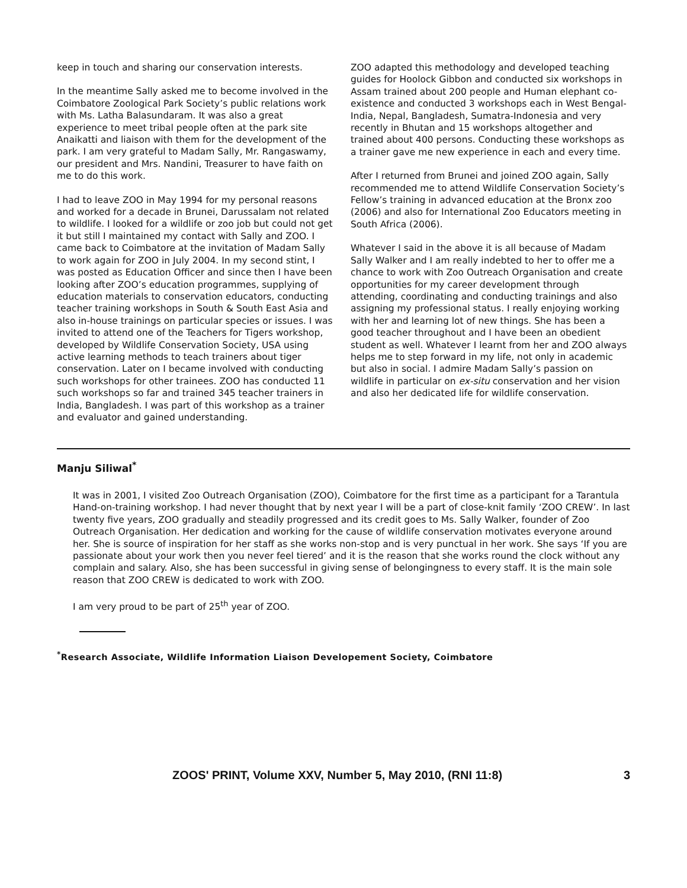keep in touch and sharing our conservation interests.
In the meantime Sally asked me to become involved in the Coimbatore Zoological Park Society’s public relations work with Ms. Latha Balasundaram. It was also a great experience to meet tribal people often at the park site Anaikatti and liaison with them for the development of the park. I am very grateful to Madam Sally, Mr. Rangaswamy, our president and Mrs. Nandini, Treasurer to have faith on me to do this work.
I had to leave ZOO in May 1994 for my personal reasons and worked for a decade in Brunei, Darussalam not related to wildlife. I looked for a wildlife or zoo job but could not get it but still I maintained my contact with Sally and ZOO. I came back to Coimbatore at the invitation of Madam Sally to work again for ZOO in July 2004. In my second stint, I was posted as Education Officer and since then I have been looking after ZOO’s education programmes, supplying of education materials to conservation educators, conducting teacher training workshops in South & South East Asia and also in-house trainings on particular species or issues. I was invited to attend one of the Teachers for Tigers workshop, developed by Wildlife Conservation Society, USA using active learning methods to teach trainers about tiger conservation. Later on I became involved with conducting such workshops for other trainees. ZOO has conducted 11 such workshops so far and trained 345 teacher trainers in India, Bangladesh. I was part of this workshop as a trainer and evaluator and gained understanding.
ZOO adapted this methodology and developed teaching guides for Hoolock Gibbon and conducted six workshops in Assam trained about 200 people and Human elephant co-existence and conducted 3 workshops each in West Bengal-India, Nepal, Bangladesh, Sumatra-Indonesia and very recently in Bhutan and 15 workshops altogether and trained about 400 persons. Conducting these workshops as a trainer gave me new experience in each and every time.
After I returned from Brunei and joined ZOO again, Sally recommended me to attend Wildlife Conservation Society’s Fellow’s training in advanced education at the Bronx zoo (2006) and also for International Zoo Educators meeting in South Africa (2006).
Whatever I said in the above it is all because of Madam Sally Walker and I am really indebted to her to offer me a chance to work with Zoo Outreach Organisation and create opportunities for my career development through attending, coordinating and conducting trainings and also assigning my professional status. I really enjoying working with her and learning lot of new things. She has been a good teacher throughout and I have been an obedient student as well. Whatever I learnt from her and ZOO always helps me to step forward in my life, not only in academic but also in social. I admire Madam Sally’s passion on wildlife in particular on ex-situ conservation and her vision and also her dedicated life for wildlife conservation.
Manju Siliwal<sup>*</sup>
It was in 2001, I visited Zoo Outreach Organisation (ZOO), Coimbatore for the first time as a participant for a Tarantula Hand-on-training workshop. I had never thought that by next year I will be a part of close-knit family ‘ZOO CREW’. In last twenty five years, ZOO gradually and steadily progressed and its credit goes to Ms. Sally Walker, founder of Zoo Outreach Organisation. Her dedication and working for the cause of wildlife conservation motivates everyone around her. She is source of inspiration for her staff as she works non-stop and is very punctual in her work. She says ‘If you are passionate about your work then you never feel tiered’ and it is the reason that she works round the clock without any complain and salary. Also, she has been successful in giving sense of belongingness to every staff. It is the main sole reason that ZOO CREW is dedicated to work with ZOO.
I am very proud to be part of 25<sup>th</sup> year of ZOO.
<sup>*</sup> Research Associate, Wildlife Information Liaison Developement Society, Coimbatore
ZOOS' PRINT, Volume XXV, Number 5, May 2010, (RNI 11:8) 3